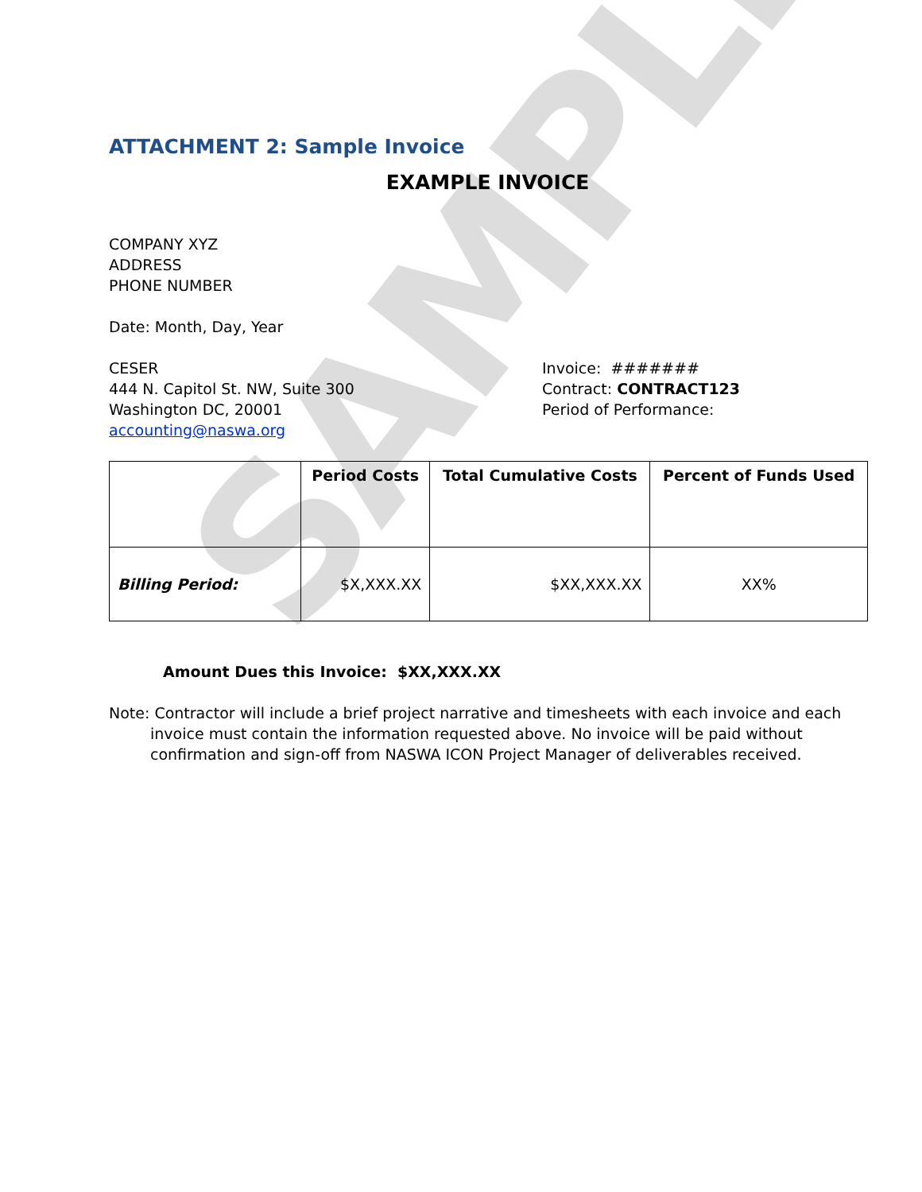SAMPLE
ATTACHMENT 2: Sample Invoice
EXAMPLE INVOICE
COMPANY XYZ
ADDRESS
PHONE NUMBER
Date: Month, Day, Year
CESER
444 N. Capitol St. NW, Suite 300
Washington DC, 20001
accounting@naswa.org
Invoice: #######
Contract: CONTRACT123
Period of Performance:
| | Period Costs | Total Cumulative Costs | Percent of Funds Used |
| --- | --- | --- | --- |
| Billing Period: | $X,XXX.XX | $XX,XXX.XX | XX% |
Amount Dues this Invoice: $XX,XXX.XX
Note: Contractor will include a brief project narrative and timesheets with each invoice and each invoice must contain the information requested above. No invoice will be paid without confirmation and sign-off from NASWA ICON Project Manager of deliverables received.